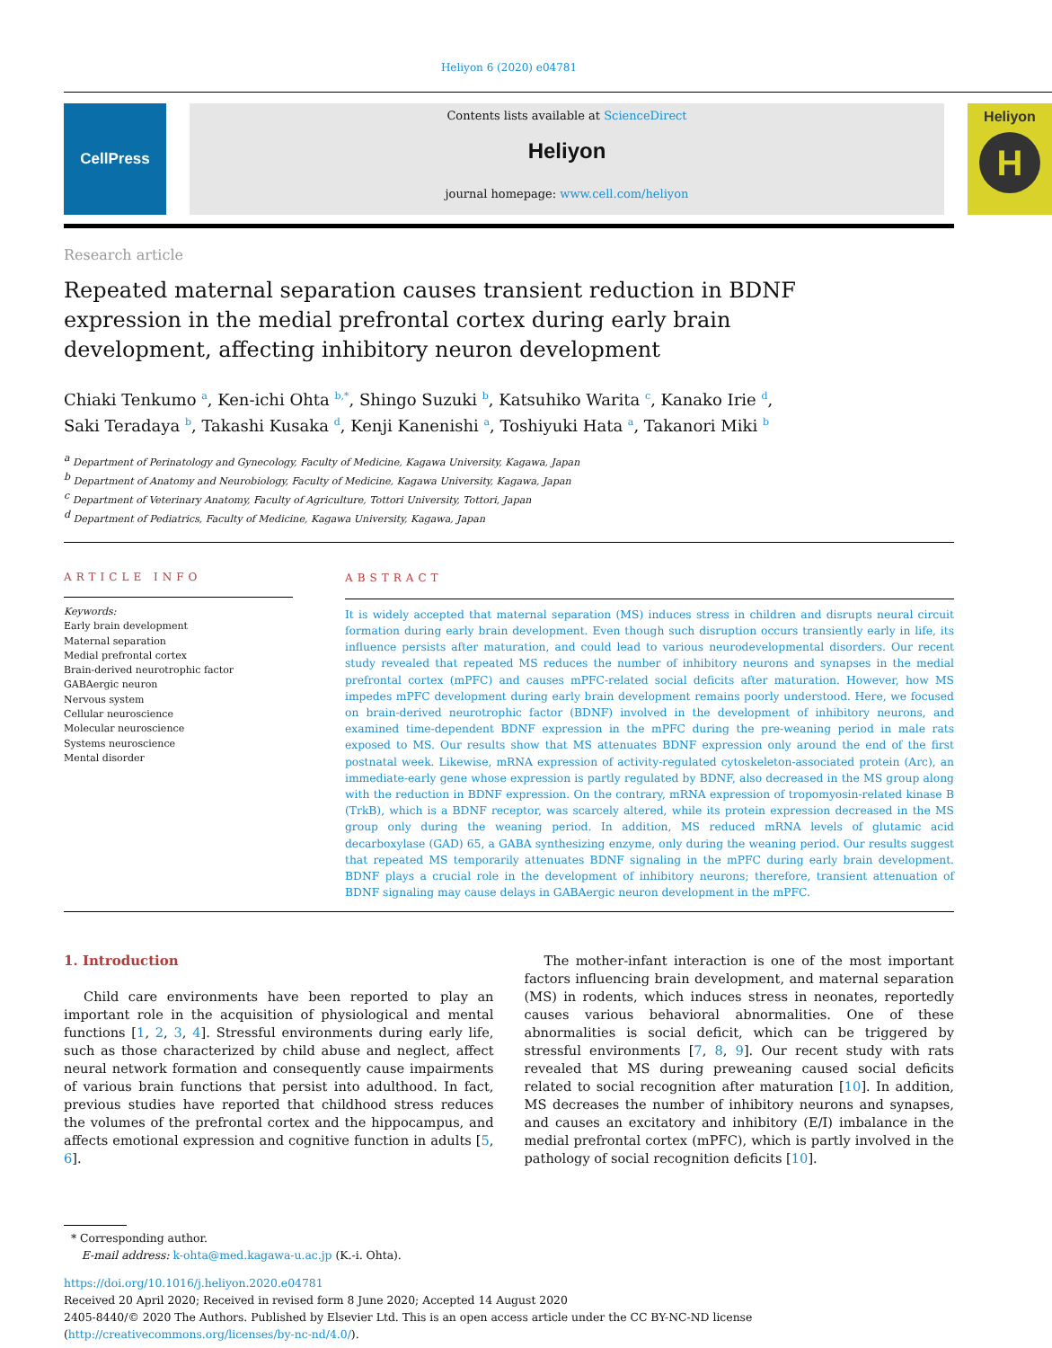Heliyon 6 (2020) e04781
CellPress
Contents lists available at ScienceDirect
Heliyon
journal homepage: www.cell.com/heliyon
Heliyon
H
Research article
Repeated maternal separation causes transient reduction in BDNF expression in the medial prefrontal cortex during early brain development, affecting inhibitory neuron development
Chiaki Tenkumo <sup>a</sup>, Ken-ichi Ohta <sup>b,*</sup>, Shingo Suzuki <sup>b</sup>, Katsuhiko Warita <sup>c</sup>, Kanako Irie <sup>d</sup>,
Saki Teradaya <sup>b</sup>, Takashi Kusaka <sup>d</sup>, Kenji Kanenishi <sup>a</sup>, Toshiyuki Hata <sup>a</sup>, Takanori Miki <sup>b</sup>
<sup>a</sup> Department of Perinatology and Gynecology, Faculty of Medicine, Kagawa University, Kagawa, Japan
<sup>b</sup> Department of Anatomy and Neurobiology, Faculty of Medicine, Kagawa University, Kagawa, Japan
<sup>c</sup> Department of Veterinary Anatomy, Faculty of Agriculture, Tottori University, Tottori, Japan
<sup>d</sup> Department of Pediatrics, Faculty of Medicine, Kagawa University, Kagawa, Japan
ARTICLE INFO
Keywords:
Early brain development
Maternal separation
Medial prefrontal cortex
Brain-derived neurotrophic factor
GABAergic neuron
Nervous system
Cellular neuroscience
Molecular neuroscience
Systems neuroscience
Mental disorder
ABSTRACT
It is widely accepted that maternal separation (MS) induces stress in children and disrupts neural circuit formation during early brain development. Even though such disruption occurs transiently early in life, its influence persists after maturation, and could lead to various neurodevelopmental disorders. Our recent study revealed that repeated MS reduces the number of inhibitory neurons and synapses in the medial prefrontal cortex (mPFC) and causes mPFC-related social deficits after maturation. However, how MS impedes mPFC development during early brain development remains poorly understood. Here, we focused on brain-derived neurotrophic factor (BDNF) involved in the development of inhibitory neurons, and examined time-dependent BDNF expression in the mPFC during the pre-weaning period in male rats exposed to MS. Our results show that MS attenuates BDNF expression only around the end of the first postnatal week. Likewise, mRNA expression of activity-regulated cytoskeleton-associated protein (Arc), an immediate-early gene whose expression is partly regulated by BDNF, also decreased in the MS group along with the reduction in BDNF expression. On the contrary, mRNA expression of tropomyosin-related kinase B (TrkB), which is a BDNF receptor, was scarcely altered, while its protein expression decreased in the MS group only during the weaning period. In addition, MS reduced mRNA levels of glutamic acid decarboxylase (GAD) 65, a GABA synthesizing enzyme, only during the weaning period. Our results suggest that repeated MS temporarily attenuates BDNF signaling in the mPFC during early brain development. BDNF plays a crucial role in the development of inhibitory neurons; therefore, transient attenuation of BDNF signaling may cause delays in GABAergic neuron development in the mPFC.
1. Introduction
Child care environments have been reported to play an important role in the acquisition of physiological and mental functions [1, 2, 3, 4]. Stressful environments during early life, such as those characterized by child abuse and neglect, affect neural network formation and consequently cause impairments of various brain functions that persist into adulthood. In fact, previous studies have reported that childhood stress reduces the volumes of the prefrontal cortex and the hippocampus, and affects emotional expression and cognitive function in adults [5, 6].
The mother-infant interaction is one of the most important factors influencing brain development, and maternal separation (MS) in rodents, which induces stress in neonates, reportedly causes various behavioral abnormalities. One of these abnormalities is social deficit, which can be triggered by stressful environments [7, 8, 9]. Our recent study with rats revealed that MS during preweaning caused social deficits related to social recognition after maturation [10]. In addition, MS decreases the number of inhibitory neurons and synapses, and causes an excitatory and inhibitory (E/I) imbalance in the medial prefrontal cortex (mPFC), which is partly involved in the pathology of social recognition deficits [10].
* Corresponding author.
E-mail address: k-ohta@med.kagawa-u.ac.jp (K.-i. Ohta).
https://doi.org/10.1016/j.heliyon.2020.e04781
Received 20 April 2020; Received in revised form 8 June 2020; Accepted 14 August 2020
2405-8440/© 2020 The Authors. Published by Elsevier Ltd. This is an open access article under the CC BY-NC-ND license (http://creativecommons.org/licenses/by-nc-nd/4.0/).